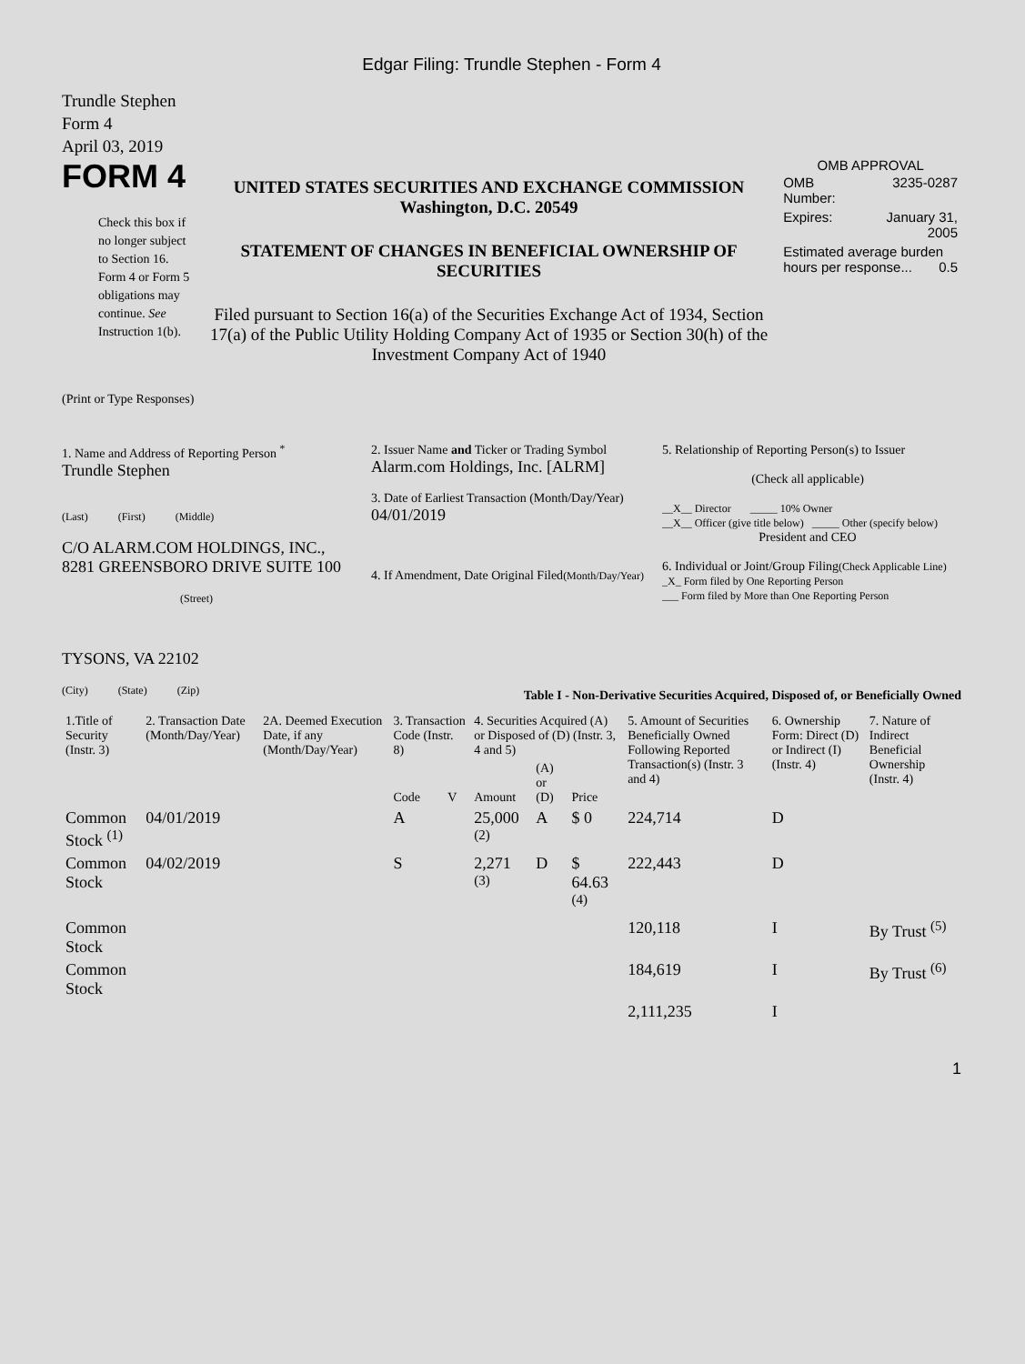Edgar Filing: Trundle Stephen - Form 4
Trundle Stephen
Form 4
April 03, 2019
FORM 4
Check this box if no longer subject to Section 16. Form 4 or Form 5 obligations may continue. See Instruction 1(b).
UNITED STATES SECURITIES AND EXCHANGE COMMISSION
Washington, D.C. 20549
STATEMENT OF CHANGES IN BENEFICIAL OWNERSHIP OF SECURITIES
Filed pursuant to Section 16(a) of the Securities Exchange Act of 1934, Section 17(a) of the Public Utility Holding Company Act of 1935 or Section 30(h) of the Investment Company Act of 1940
OMB APPROVAL
| OMB Number: | 3235-0287 |
| Expires: | January 31, 2005 |
| Estimated average burden hours per response... 0.5 | |
(Print or Type Responses)
1. Name and Address of Reporting Person <sup>*</sup>
Trundle Stephen
(Last) (First) (Middle)
C/O ALARM.COM HOLDINGS, INC., 8281 GREENSBORO DRIVE SUITE 100
(Street)
TYSONS, VA 22102
(City) (State) (Zip)
2. Issuer Name and Ticker or Trading Symbol
Alarm.com Holdings, Inc. [ALRM]
3. Date of Earliest Transaction (Month/Day/Year)
04/01/2019
4. If Amendment, Date Original Filed(Month/Day/Year)
5. Relationship of Reporting Person(s) to Issuer
(Check all applicable)
__X__ Director _____ 10% Owner
__X__ Officer (give title below) _____ Other (specify below)
President and CEO
6. Individual or Joint/Group Filing(Check Applicable Line)
_X_ Form filed by One Reporting Person
___ Form filed by More than One Reporting Person
Table I - Non-Derivative Securities Acquired, Disposed of, or Beneficially Owned
| 1.Title of Security (Instr. 3) | 2. Transaction Date (Month/Day/Year) | 2A. Deemed Execution Date, if any (Month/Day/Year) | 3. Transaction Code (Instr. 8) | | 4. Securities Acquired (A) or Disposed of (D) (Instr. 3, 4 and 5) | | | 5. Amount of Securities Beneficially Owned Following Reported Transaction(s) (Instr. 3 and 4) | 6. Ownership Form: Direct (D) or Indirect (I) (Instr. 4) | 7. Nature of Indirect Beneficial Ownership (Instr. 4) |
| --- | --- | --- | --- | --- | --- | --- | --- | --- | --- | --- |
| | | | Code | V | Amount | (A) or (D) | Price | | | |
| Common Stock <sup>(1)</sup> | 04/01/2019 | | A | | 25,000 <sup>(2)</sup> | A | $ 0 | 224,714 | D | |
| Common Stock | 04/02/2019 | | S | | 2,271 <sup>(3)</sup> | D | $ 64.63 <sup>(4)</sup> | 222,443 | D | |
| Common Stock | | | | | | | | 120,118 | I | By Trust <sup>(5)</sup> |
| Common Stock | | | | | | | | 184,619 | I | By Trust <sup>(6)</sup> |
| | | | | | | | | 2,111,235 | I | |
1